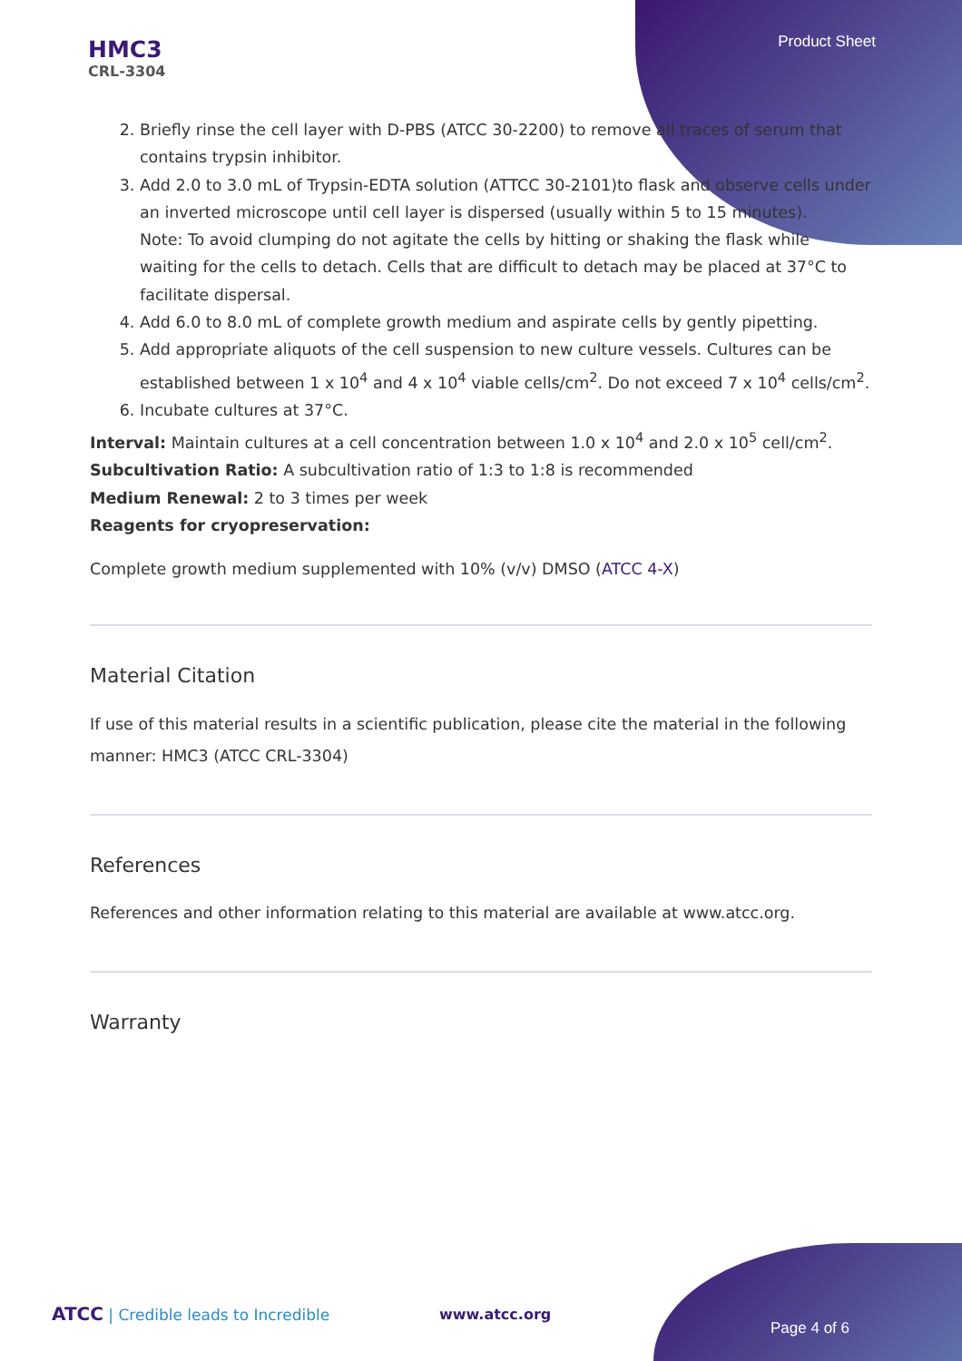Product Sheet
HMC3
CRL-3304
2. Briefly rinse the cell layer with D-PBS (ATCC 30-2200) to remove all traces of serum that contains trypsin inhibitor.
3. Add 2.0 to 3.0 mL of Trypsin-EDTA solution (ATTCC 30-2101)to flask and observe cells under an inverted microscope until cell layer is dispersed (usually within 5 to 15 minutes).
Note: To avoid clumping do not agitate the cells by hitting or shaking the flask while waiting for the cells to detach. Cells that are difficult to detach may be placed at 37°C to facilitate dispersal.
4. Add 6.0 to 8.0 mL of complete growth medium and aspirate cells by gently pipetting.
5. Add appropriate aliquots of the cell suspension to new culture vessels. Cultures can be established between 1 x 10<sup>4</sup> and 4 x 10<sup>4</sup> viable cells/cm<sup>2</sup>. Do not exceed 7 x 10<sup>4</sup> cells/cm<sup>2</sup>.
6. Incubate cultures at 37°C.
Interval: Maintain cultures at a cell concentration between 1.0 x 10<sup>4</sup> and 2.0 x 10<sup>5</sup> cell/cm<sup>2</sup>.
Subcultivation Ratio: A subcultivation ratio of 1:3 to 1:8 is recommended
Medium Renewal: 2 to 3 times per week
Reagents for cryopreservation:
Complete growth medium supplemented with 10% (v/v) DMSO (ATCC 4-X)
Material Citation
If use of this material results in a scientific publication, please cite the material in the following manner: HMC3 (ATCC CRL-3304)
References
References and other information relating to this material are available at www.atcc.org.
Warranty
ATCC | Credible leads to Incredible
www.atcc.org
Page 4 of 6